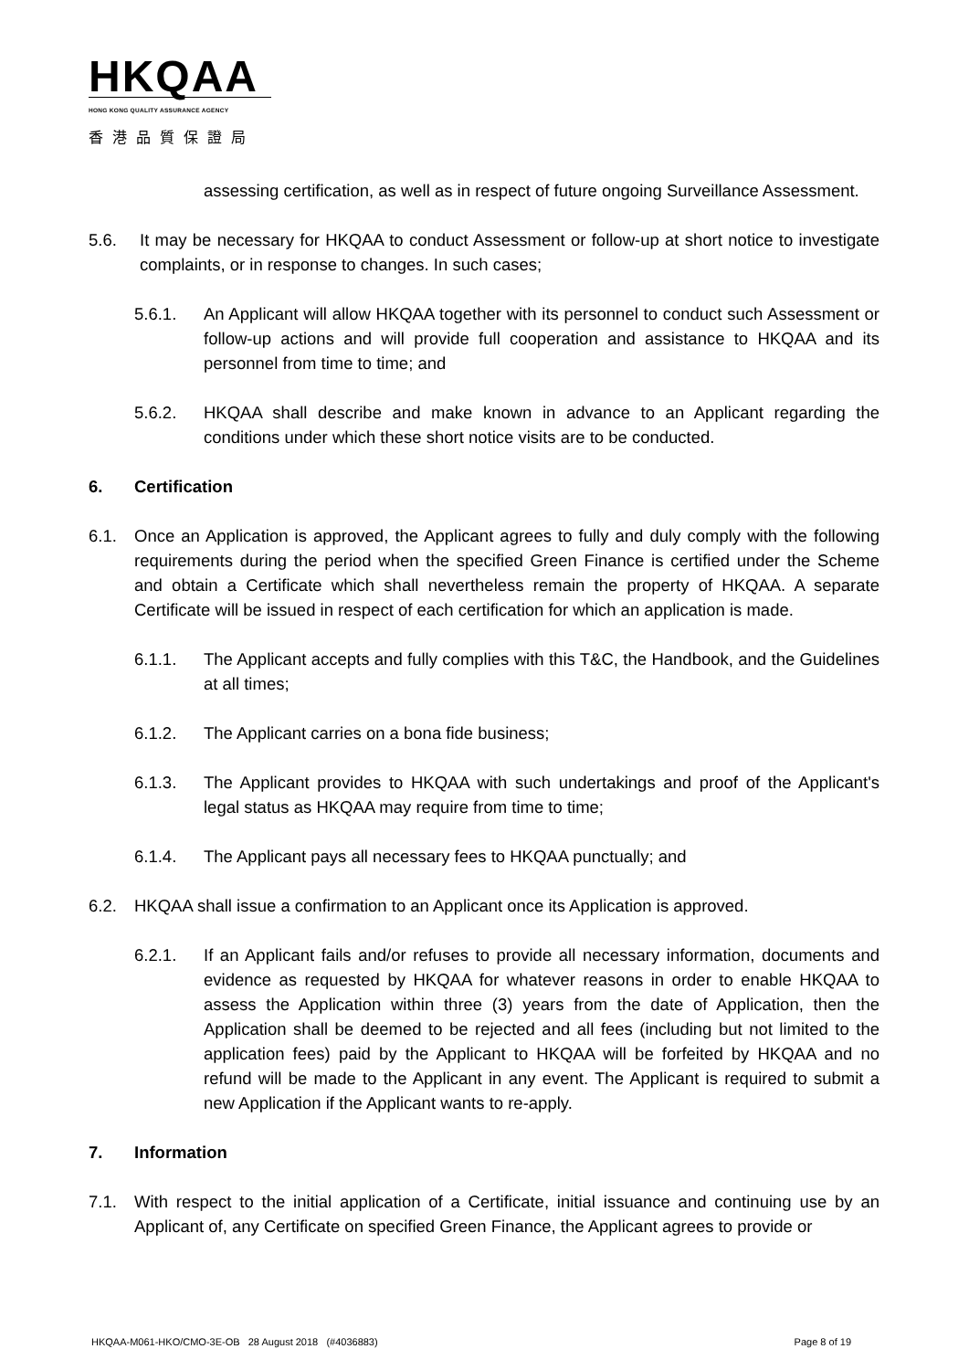HKQAA
HONG KONG QUALITY ASSURANCE AGENCY
香港品質保證局
assessing certification, as well as in respect of future ongoing Surveillance Assessment.
5.6. It may be necessary for HKQAA to conduct Assessment or follow-up at short notice to investigate complaints, or in response to changes. In such cases;
5.6.1. An Applicant will allow HKQAA together with its personnel to conduct such Assessment or follow-up actions and will provide full cooperation and assistance to HKQAA and its personnel from time to time; and
5.6.2. HKQAA shall describe and make known in advance to an Applicant regarding the conditions under which these short notice visits are to be conducted.
6. Certification
6.1. Once an Application is approved, the Applicant agrees to fully and duly comply with the following requirements during the period when the specified Green Finance is certified under the Scheme and obtain a Certificate which shall nevertheless remain the property of HKQAA. A separate Certificate will be issued in respect of each certification for which an application is made.
6.1.1. The Applicant accepts and fully complies with this T&C, the Handbook, and the Guidelines at all times;
6.1.2. The Applicant carries on a bona fide business;
6.1.3. The Applicant provides to HKQAA with such undertakings and proof of the Applicant's legal status as HKQAA may require from time to time;
6.1.4. The Applicant pays all necessary fees to HKQAA punctually; and
6.2. HKQAA shall issue a confirmation to an Applicant once its Application is approved.
6.2.1. If an Applicant fails and/or refuses to provide all necessary information, documents and evidence as requested by HKQAA for whatever reasons in order to enable HKQAA to assess the Application within three (3) years from the date of Application, then the Application shall be deemed to be rejected and all fees (including but not limited to the application fees) paid by the Applicant to HKQAA will be forfeited by HKQAA and no refund will be made to the Applicant in any event. The Applicant is required to submit a new Application if the Applicant wants to re-apply.
7. Information
7.1. With respect to the initial application of a Certificate, initial issuance and continuing use by an Applicant of, any Certificate on specified Green Finance, the Applicant agrees to provide or
HKQAA-M061-HKO/CMO-3E-OB 28 August 2018 (#4036883) Page 8 of 19